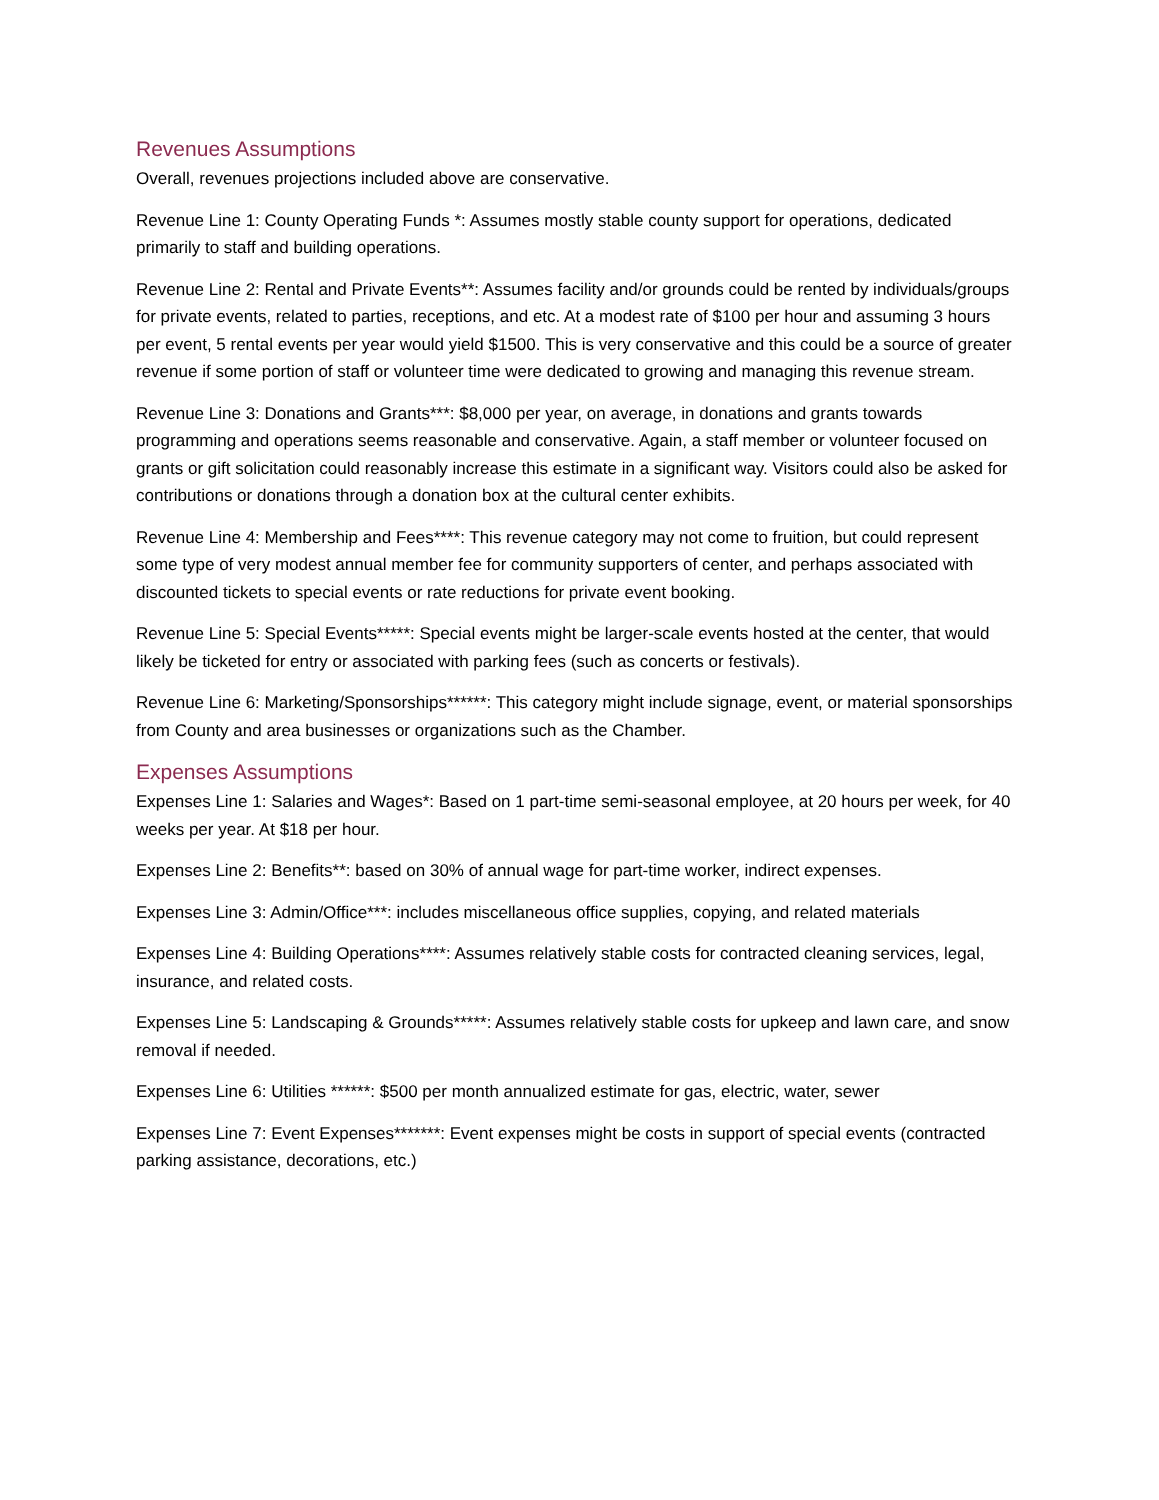Revenues Assumptions
Overall, revenues projections included above are conservative.
Revenue Line 1: County Operating Funds *: Assumes mostly stable county support for operations, dedicated primarily to staff and building operations.
Revenue Line 2: Rental and Private Events**: Assumes facility and/or grounds could be rented by individuals/groups for private events, related to parties, receptions, and etc. At a modest rate of $100 per hour and assuming 3 hours per event, 5 rental events per year would yield $1500. This is very conservative and this could be a source of greater revenue if some portion of staff or volunteer time were dedicated to growing and managing this revenue stream.
Revenue Line 3: Donations and Grants***: $8,000 per year, on average, in donations and grants towards programming and operations seems reasonable and conservative. Again, a staff member or volunteer focused on grants or gift solicitation could reasonably increase this estimate in a significant way. Visitors could also be asked for contributions or donations through a donation box at the cultural center exhibits.
Revenue Line 4: Membership and Fees****: This revenue category may not come to fruition, but could represent some type of very modest annual member fee for community supporters of center, and perhaps associated with discounted tickets to special events or rate reductions for private event booking.
Revenue Line 5: Special Events*****: Special events might be larger-scale events hosted at the center, that would likely be ticketed for entry or associated with parking fees (such as concerts or festivals).
Revenue Line 6: Marketing/Sponsorships******: This category might include signage, event, or material sponsorships from County and area businesses or organizations such as the Chamber.
Expenses Assumptions
Expenses Line 1: Salaries and Wages*: Based on 1 part-time semi-seasonal employee, at 20 hours per week, for 40 weeks per year. At $18 per hour.
Expenses Line 2: Benefits**: based on 30% of annual wage for part-time worker, indirect expenses.
Expenses Line 3: Admin/Office***: includes miscellaneous office supplies, copying, and related materials
Expenses Line 4: Building Operations****: Assumes relatively stable costs for contracted cleaning services, legal, insurance, and related costs.
Expenses Line 5: Landscaping & Grounds*****: Assumes relatively stable costs for upkeep and lawn care, and snow removal if needed.
Expenses Line 6: Utilities ******: $500 per month annualized estimate for gas, electric, water, sewer
Expenses Line 7: Event Expenses*******: Event expenses might be costs in support of special events (contracted parking assistance, decorations, etc.)